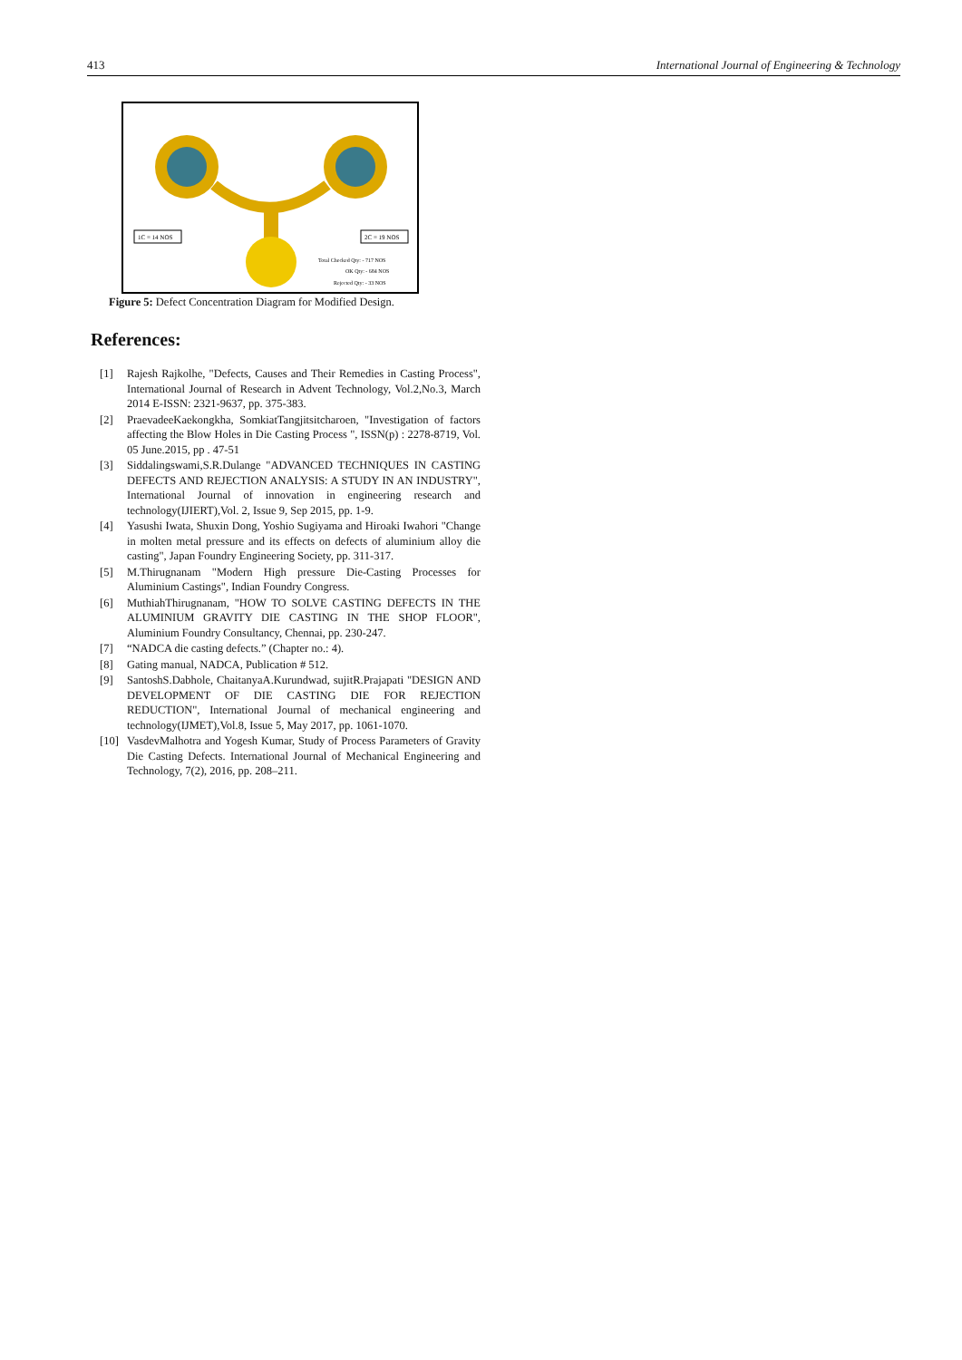413 International Journal of Engineering & Technology
1C = 14 NOS
2C = 19 NOS
Total Checked Qty: - 717 NOS
OK Qty: - 684 NOS
Rejected Qty: - 33 NOS
Figure 5: Defect Concentration Diagram for Modified Design.
References:
[1] Rajesh Rajkolhe, "Defects, Causes and Their Remedies in Casting Process", International Journal of Research in Advent Technology, Vol.2,No.3, March 2014 E-ISSN: 2321-9637, pp. 375-383.
[2] PraevadeeKaekongkha, SomkiatTangjitsitcharoen, "Investigation of factors affecting the Blow Holes in Die Casting Process ", ISSN(p) : 2278-8719, Vol. 05 June.2015, pp . 47-51
[3] Siddalingswami,S.R.Dulange "ADVANCED TECHNIQUES IN CASTING DEFECTS AND REJECTION ANALYSIS: A STUDY IN AN INDUSTRY", International Journal of innovation in engineering research and technology(IJIERT),Vol. 2, Issue 9, Sep 2015, pp. 1-9.
[4] Yasushi Iwata, Shuxin Dong, Yoshio Sugiyama and Hiroaki Iwahori "Change in molten metal pressure and its effects on defects of aluminium alloy die casting", Japan Foundry Engineering Society, pp. 311-317.
[5] M.Thirugnanam "Modern High pressure Die-Casting Processes for Aluminium Castings", Indian Foundry Congress.
[6] MuthiahThirugnanam, "HOW TO SOLVE CASTING DEFECTS IN THE ALUMINIUM GRAVITY DIE CASTING IN THE SHOP FLOOR", Aluminium Foundry Consultancy, Chennai, pp. 230-247.
[7] “NADCA die casting defects.” (Chapter no.: 4).
[8] Gating manual, NADCA, Publication # 512.
[9] SantoshS.Dabhole, ChaitanyaA.Kurundwad, sujitR.Prajapati "DESIGN AND DEVELOPMENT OF DIE CASTING DIE FOR REJECTION REDUCTION", International Journal of mechanical engineering and technology(IJMET),Vol.8, Issue 5, May 2017, pp. 1061-1070.
[10] VasdevMalhotra and Yogesh Kumar, Study of Process Parameters of Gravity Die Casting Defects. International Journal of Mechanical Engineering and Technology, 7(2), 2016, pp. 208–211.